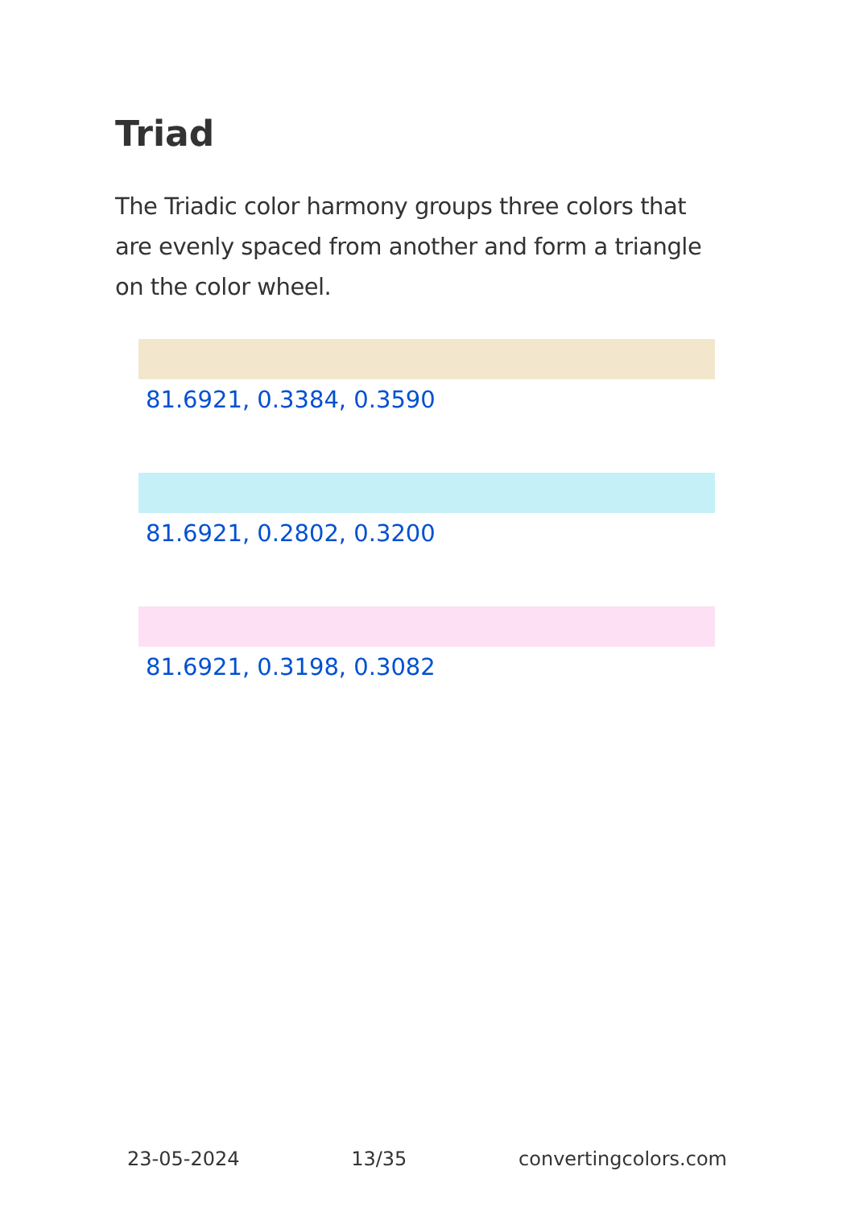Triad
The Triadic color harmony groups three colors that are evenly spaced from another and form a triangle on the color wheel.
81.6921, 0.3384, 0.3590
81.6921, 0.2802, 0.3200
81.6921, 0.3198, 0.3082
23-05-2024 13/35 convertingcolors.com